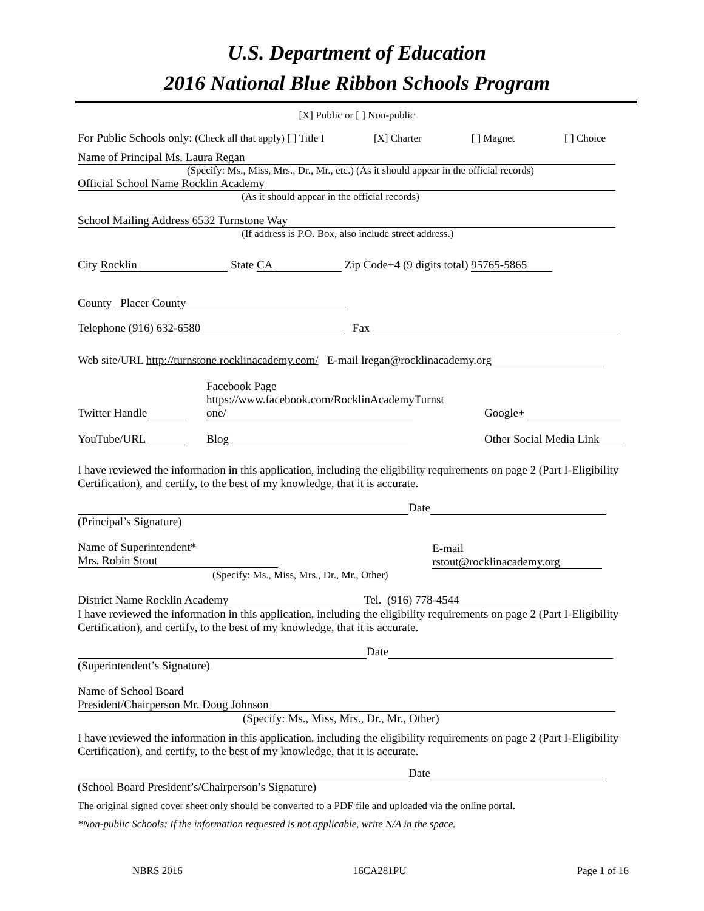U.S. Department of Education
2016 National Blue Ribbon Schools Program
[X] Public or [ ] Non-public
For Public Schools only: (Check all that apply) [ ] Title I [X] Charter [ ] Magnet [ ] Choice
Name of Principal Ms. Laura Regan
(Specify: Ms., Miss, Mrs., Dr., Mr., etc.) (As it should appear in the official records)
Official School Name Rocklin Academy
(As it should appear in the official records)
School Mailing Address 6532 Turnstone Way
(If address is P.O. Box, also include street address.)
City Rocklin State CA Zip Code+4 (9 digits total) 95765-5865
County Placer County
Telephone (916) 632-6580 Fax
Web site/URL http://turnstone.rocklinacademy.com/ E-mail lregan@rocklinacademy.org
Twitter Handle Facebook Page
https://www.facebook.com/RocklinAcademyTurnst
one/ Google+
YouTube/URL Blog Other Social Media Link
I have reviewed the information in this application, including the eligibility requirements on page 2 (Part I-Eligibility Certification), and certify, to the best of my knowledge, that it is accurate.
Date
(Principal’s Signature)
Name of Superintendent* Mrs. Robin Stout
(Specify: Ms., Miss, Mrs., Dr., Mr., Other) E-mail rstout@rocklinacademy.org
District Name Rocklin Academy Tel. (916) 778-4544
I have reviewed the information in this application, including the eligibility requirements on page 2 (Part I-Eligibility Certification), and certify, to the best of my knowledge, that it is accurate.
Date
(Superintendent’s Signature)
Name of School Board
President/Chairperson Mr. Doug Johnson
(Specify: Ms., Miss, Mrs., Dr., Mr., Other)
I have reviewed the information in this application, including the eligibility requirements on page 2 (Part I-Eligibility Certification), and certify, to the best of my knowledge, that it is accurate.
Date
(School Board President’s/Chairperson’s Signature)
The original signed cover sheet only should be converted to a PDF file and uploaded via the online portal.
*Non-public Schools: If the information requested is not applicable, write N/A in the space.
NBRS 2016 16CA281PU Page 1 of 16